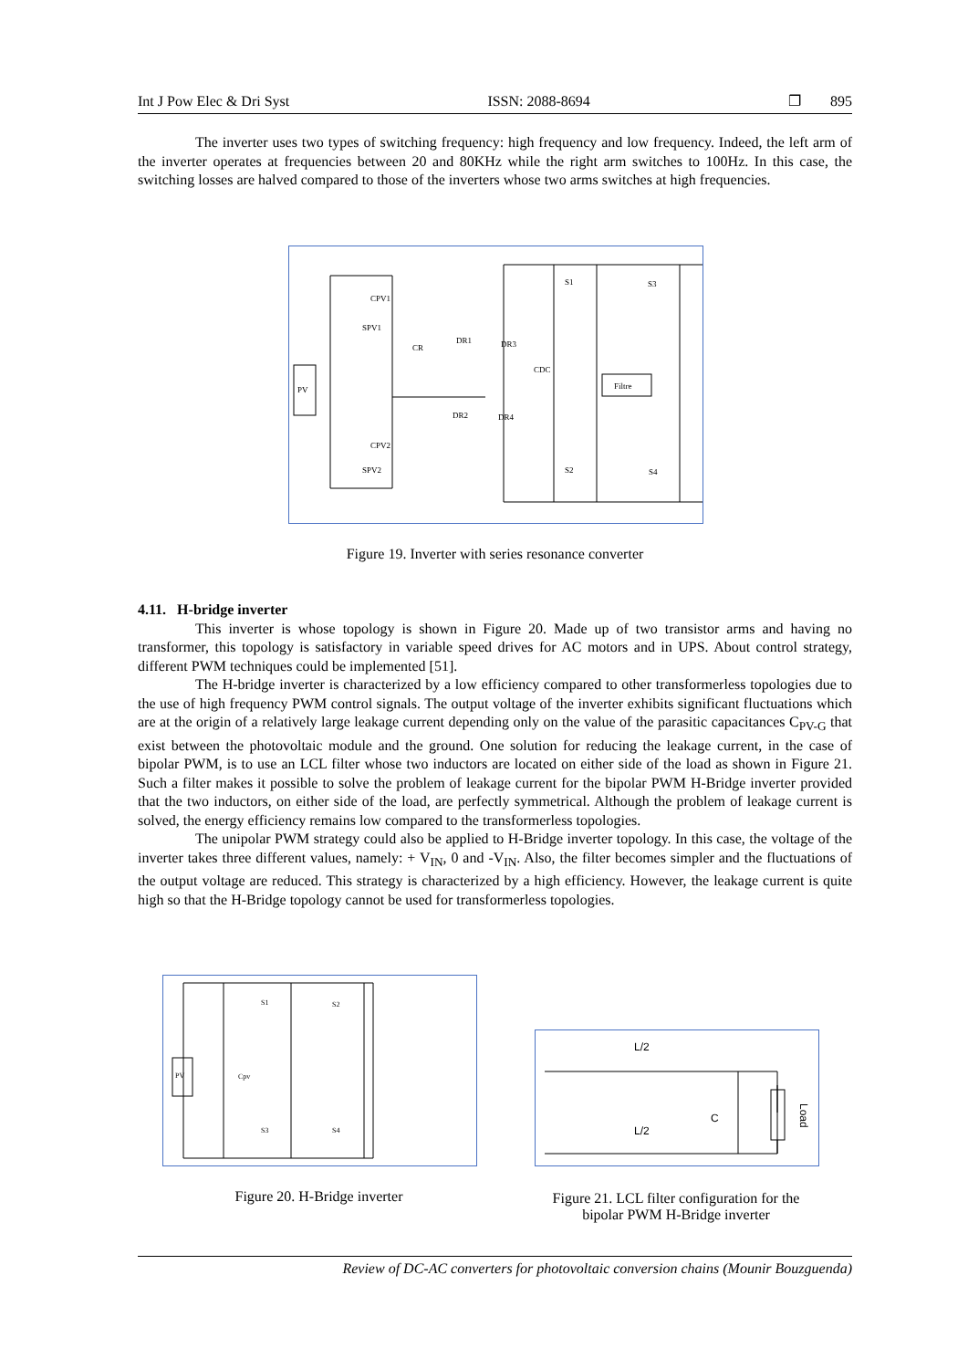Int J Pow Elec & Dri Syst ISSN: 2088-8694 ❐ 895
The inverter uses two types of switching frequency: high frequency and low frequency. Indeed, the left arm of the inverter operates at frequencies between 20 and 80KHz while the right arm switches to 100Hz. In this case, the switching losses are halved compared to those of the inverters whose two arms switches at high frequencies.
PV
Filtre
CPV1
SPV1
CR
DR1
DR3
CDC
DR2
DR4
CPV2
SPV2
S1
S3
S2
S4
Figure 19. Inverter with series resonance converter
4.11. H-bridge inverter
This inverter is whose topology is shown in Figure 20. Made up of two transistor arms and having no transformer, this topology is satisfactory in variable speed drives for AC motors and in UPS. About control strategy, different PWM techniques could be implemented [51].
The H-bridge inverter is characterized by a low efficiency compared to other transformerless topologies due to the use of high frequency PWM control signals. The output voltage of the inverter exhibits significant fluctuations which are at the origin of a relatively large leakage current depending only on the value of the parasitic capacitances C<sub>PV-G</sub> that exist between the photovoltaic module and the ground. One solution for reducing the leakage current, in the case of bipolar PWM, is to use an LCL filter whose two inductors are located on either side of the load as shown in Figure 21. Such a filter makes it possible to solve the problem of leakage current for the bipolar PWM H-Bridge inverter provided that the two inductors, on either side of the load, are perfectly symmetrical. Although the problem of leakage current is solved, the energy efficiency remains low compared to the transformerless topologies.
The unipolar PWM strategy could also be applied to H-Bridge inverter topology. In this case, the voltage of the inverter takes three different values, namely: + V<sub>IN</sub>, 0 and -V<sub>IN</sub>. Also, the filter becomes simpler and the fluctuations of the output voltage are reduced. This strategy is characterized by a high efficiency. However, the leakage current is quite high so that the H-Bridge topology cannot be used for transformerless topologies.
PV
Cpv
S1
S2
S3
S4
L/2
L/2
C
Load
Figure 20. H-Bridge inverter
Figure 21. LCL filter configuration for the bipolar PWM H-Bridge inverter
Review of DC-AC converters for photovoltaic conversion chains (Mounir Bouzguenda)